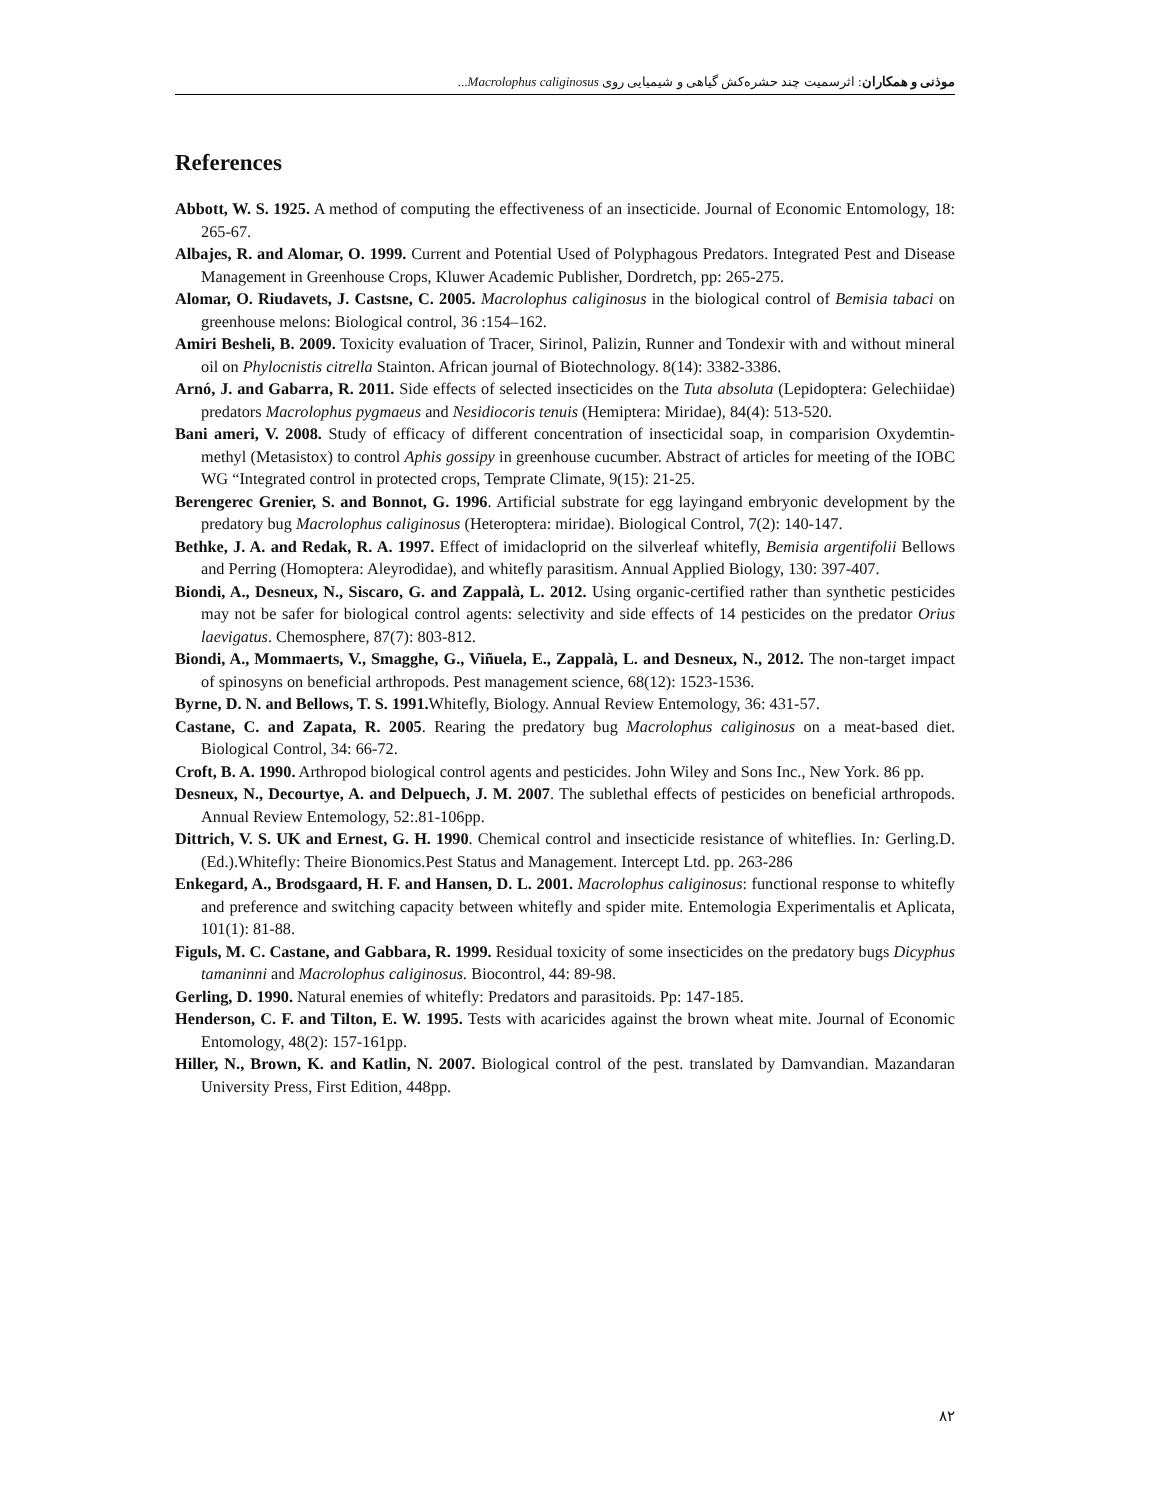موذنی و همکاران: اثرسمیت چند حشره‌کش گیاهی و شیمیایی روی Macrolophus caliginosus...
References
Abbott, W. S. 1925. A method of computing the effectiveness of an insecticide. Journal of Economic Entomology, 18: 265-67.
Albajes, R. and Alomar, O. 1999. Current and Potential Used of Polyphagous Predators. Integrated Pest and Disease Management in Greenhouse Crops, Kluwer Academic Publisher, Dordretch, pp: 265-275.
Alomar, O. Riudavets, J. Castsne, C. 2005. Macrolophus caliginosus in the biological control of Bemisia tabaci on greenhouse melons: Biological control, 36 :154–162.
Amiri Besheli, B. 2009. Toxicity evaluation of Tracer, Sirinol, Palizin, Runner and Tondexir with and without mineral oil on Phylocnistis citrella Stainton. African journal of Biotechnology. 8(14): 3382-3386.
Arnó, J. and Gabarra, R. 2011. Side effects of selected insecticides on the Tuta absoluta (Lepidoptera: Gelechiidae) predators Macrolophus pygmaeus and Nesidiocoris tenuis (Hemiptera: Miridae), 84(4): 513-520.
Bani ameri, V. 2008. Study of efficacy of different concentration of insecticidal soap, in comparision Oxydemtin- methyl (Metasistox) to control Aphis gossipy in greenhouse cucumber. Abstract of articles for meeting of the IOBC WG “Integrated control in protected crops, Temprate Climate, 9(15): 21-25.
Berengerec Grenier, S. and Bonnot, G. 1996. Artificial substrate for egg layingand embryonic development by the predatory bug Macrolophus caliginosus (Heteroptera: miridae). Biological Control, 7(2): 140-147.
Bethke, J. A. and Redak, R. A. 1997. Effect of imidacloprid on the silverleaf whitefly, Bemisia argentifolii Bellows and Perring (Homoptera: Aleyrodidae), and whitefly parasitism. Annual Applied Biology, 130: 397-407.
Biondi, A., Desneux, N., Siscaro, G. and Zappalà, L. 2012. Using organic-certified rather than synthetic pesticides may not be safer for biological control agents: selectivity and side effects of 14 pesticides on the predator Orius laevigatus. Chemosphere, 87(7): 803-812.
Biondi, A., Mommaerts, V., Smagghe, G., Viñuela, E., Zappalà, L. and Desneux, N., 2012. The non-target impact of spinosyns on beneficial arthropods. Pest management science, 68(12): 1523-1536.
Byrne, D. N. and Bellows, T. S. 1991. Whitefly, Biology. Annual Review Entemology, 36: 431-57.
Castane, C. and Zapata, R. 2005. Rearing the predatory bug Macrolophus caliginosus on a meat-based diet. Biological Control, 34: 66-72.
Croft, B. A. 1990. Arthropod biological control agents and pesticides. John Wiley and Sons Inc., New York. 86 pp.
Desneux, N., Decourtye, A. and Delpuech, J. M. 2007. The sublethal effects of pesticides on beneficial arthropods. Annual Review Entemology, 52:.81-106pp.
Dittrich, V. S. UK and Ernest, G. H. 1990. Chemical control and insecticide resistance of whiteflies. In: Gerling.D. (Ed.).Whitefly: Theire Bionomics.Pest Status and Management. Intercept Ltd. pp. 263-286
Enkegard, A., Brodsgaard, H. F. and Hansen, D. L. 2001. Macrolophus caliginosus: functional response to whitefly and preference and switching capacity between whitefly and spider mite. Entemologia Experimentalis et Aplicata, 101(1): 81-88.
Figuls, M. C. Castane, and Gabbara, R. 1999. Residual toxicity of some insecticides on the predatory bugs Dicyphus tamaninni and Macrolophus caliginosus. Biocontrol, 44: 89-98.
Gerling, D. 1990. Natural enemies of whitefly: Predators and parasitoids. Pp: 147-185.
Henderson, C. F. and Tilton, E. W. 1995. Tests with acaricides against the brown wheat mite. Journal of Economic Entomology, 48(2): 157-161pp.
Hiller, N., Brown, K. and Katlin, N. 2007. Biological control of the pest. translated by Damvandian. Mazandaran University Press, First Edition, 448pp.
۸۲